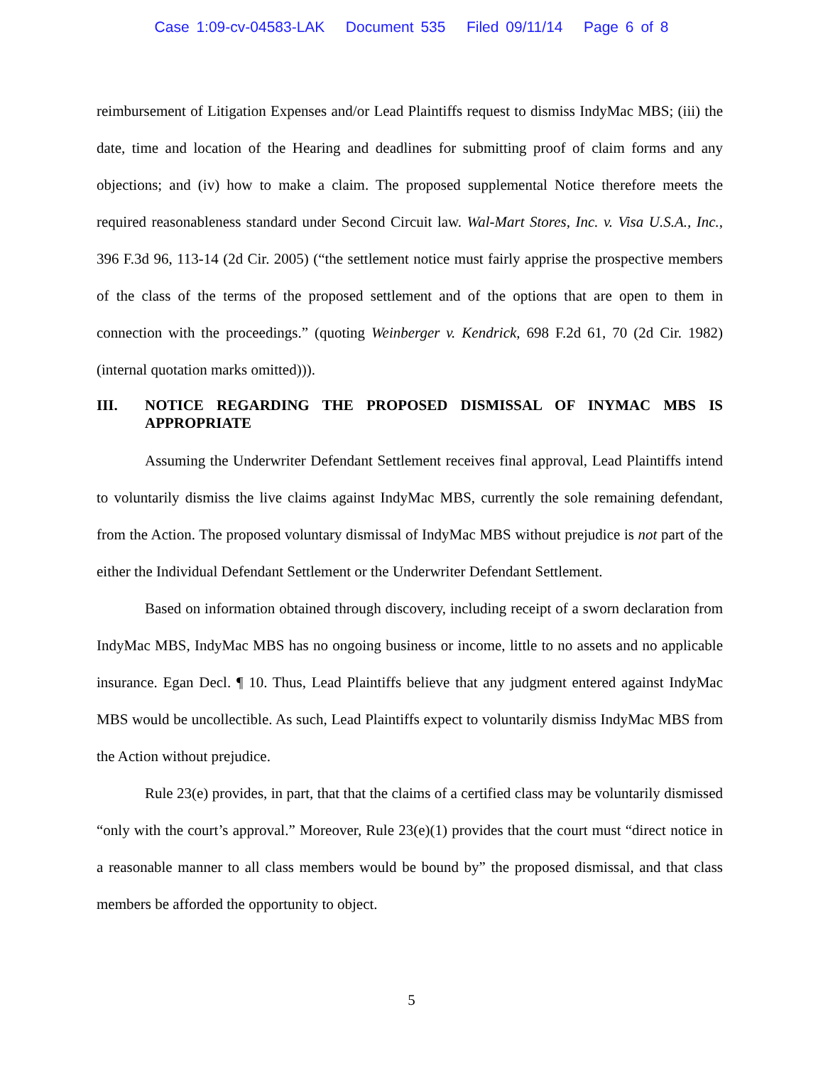Case 1:09-cv-04583-LAK Document 535 Filed 09/11/14 Page 6 of 8
reimbursement of Litigation Expenses and/or Lead Plaintiffs request to dismiss IndyMac MBS; (iii) the date, time and location of the Hearing and deadlines for submitting proof of claim forms and any objections; and (iv) how to make a claim. The proposed supplemental Notice therefore meets the required reasonableness standard under Second Circuit law. Wal-Mart Stores, Inc. v. Visa U.S.A., Inc., 396 F.3d 96, 113-14 (2d Cir. 2005) (“the settlement notice must fairly apprise the prospective members of the class of the terms of the proposed settlement and of the options that are open to them in connection with the proceedings.” (quoting Weinberger v. Kendrick, 698 F.2d 61, 70 (2d Cir. 1982) (internal quotation marks omitted))).
III. NOTICE REGARDING THE PROPOSED DISMISSAL OF INYMAC MBS IS APPROPRIATE
Assuming the Underwriter Defendant Settlement receives final approval, Lead Plaintiffs intend to voluntarily dismiss the live claims against IndyMac MBS, currently the sole remaining defendant, from the Action. The proposed voluntary dismissal of IndyMac MBS without prejudice is not part of the either the Individual Defendant Settlement or the Underwriter Defendant Settlement.
Based on information obtained through discovery, including receipt of a sworn declaration from IndyMac MBS, IndyMac MBS has no ongoing business or income, little to no assets and no applicable insurance. Egan Decl. ¶ 10. Thus, Lead Plaintiffs believe that any judgment entered against IndyMac MBS would be uncollectible. As such, Lead Plaintiffs expect to voluntarily dismiss IndyMac MBS from the Action without prejudice.
Rule 23(e) provides, in part, that that the claims of a certified class may be voluntarily dismissed “only with the court’s approval.” Moreover, Rule 23(e)(1) provides that the court must “direct notice in a reasonable manner to all class members would be bound by” the proposed dismissal, and that class members be afforded the opportunity to object.
5